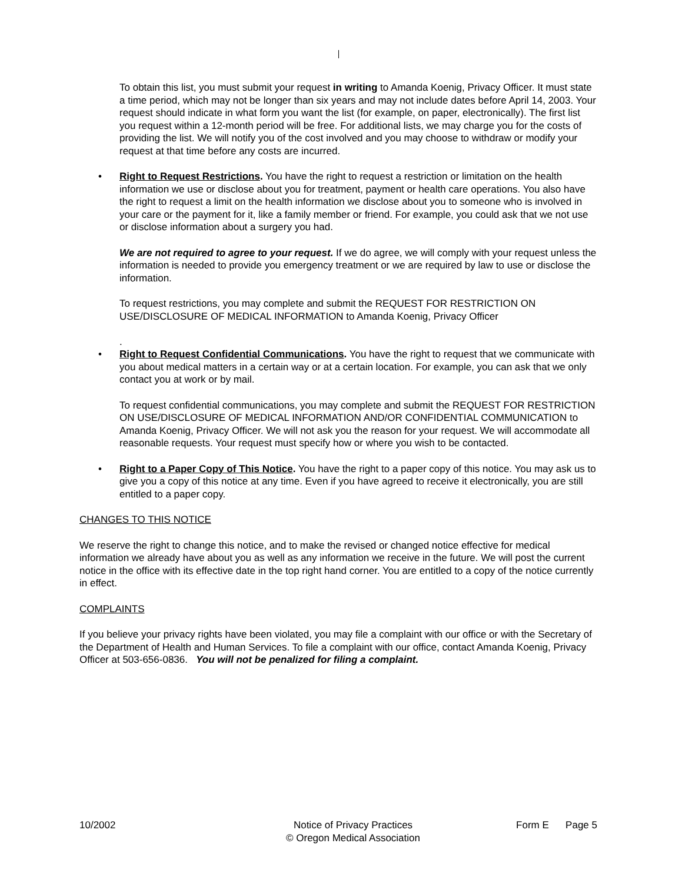To obtain this list, you must submit your request in writing to Amanda Koenig, Privacy Officer. It must state a time period, which may not be longer than six years and may not include dates before April 14, 2003. Your request should indicate in what form you want the list (for example, on paper, electronically). The first list you request within a 12-month period will be free. For additional lists, we may charge you for the costs of providing the list. We will notify you of the cost involved and you may choose to withdraw or modify your request at that time before any costs are incurred.
• Right to Request Restrictions. You have the right to request a restriction or limitation on the health information we use or disclose about you for treatment, payment or health care operations. You also have the right to request a limit on the health information we disclose about you to someone who is involved in your care or the payment for it, like a family member or friend. For example, you could ask that we not use or disclose information about a surgery you had.
We are not required to agree to your request. If we do agree, we will comply with your request unless the information is needed to provide you emergency treatment or we are required by law to use or disclose the information.
To request restrictions, you may complete and submit the REQUEST FOR RESTRICTION ON USE/DISCLOSURE OF MEDICAL INFORMATION to Amanda Koenig, Privacy Officer
.
• Right to Request Confidential Communications. You have the right to request that we communicate with you about medical matters in a certain way or at a certain location. For example, you can ask that we only contact you at work or by mail.
To request confidential communications, you may complete and submit the REQUEST FOR RESTRICTION ON USE/DISCLOSURE OF MEDICAL INFORMATION AND/OR CONFIDENTIAL COMMUNICATION to Amanda Koenig, Privacy Officer. We will not ask you the reason for your request. We will accommodate all reasonable requests. Your request must specify how or where you wish to be contacted.
• Right to a Paper Copy of This Notice. You have the right to a paper copy of this notice. You may ask us to give you a copy of this notice at any time. Even if you have agreed to receive it electronically, you are still entitled to a paper copy.
CHANGES TO THIS NOTICE
We reserve the right to change this notice, and to make the revised or changed notice effective for medical information we already have about you as well as any information we receive in the future. We will post the current notice in the office with its effective date in the top right hand corner. You are entitled to a copy of the notice currently in effect.
COMPLAINTS
If you believe your privacy rights have been violated, you may file a complaint with our office or with the Secretary of the Department of Health and Human Services. To file a complaint with our office, contact Amanda Koenig, Privacy Officer at 503-656-0836. You will not be penalized for filing a complaint.
10/2002 Notice of Privacy Practices
© Oregon Medical Association
Form E Page 5